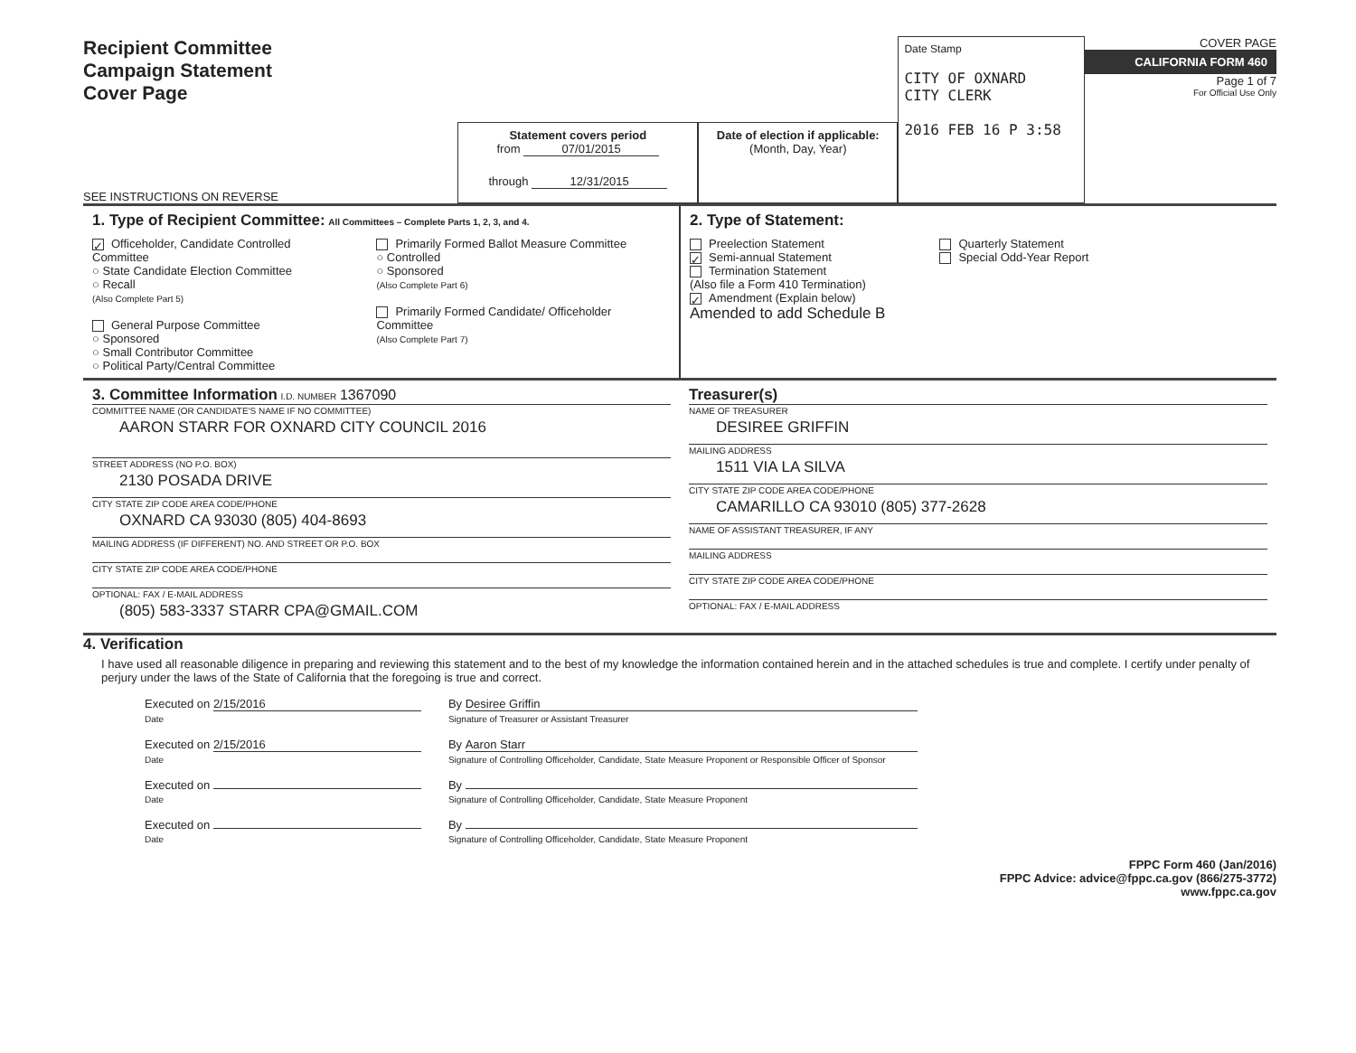Recipient Committee
Campaign Statement
Cover Page
SEE INSTRUCTIONS ON REVERSE
Statement covers period
from 07/01/2015
through 12/31/2015
Date of election if applicable:
(Month, Day, Year)
Date Stamp
CITY OF OXNARD
CITY CLERK
2016 FEB 16 P 3:58
COVER PAGE
CALIFORNIA FORM 460
Page 1 of 7
For Official Use Only
1. Type of Recipient Committee: All Committees – Complete Parts 1, 2, 3, and 4.
✓ Officeholder, Candidate Controlled Committee
○ State Candidate Election Committee
○ Recall
(Also Complete Part 5)
General Purpose Committee
○ Sponsored
○ Small Contributor Committee
○ Political Party/Central Committee
Primarily Formed Ballot Measure Committee
○ Controlled
○ Sponsored
(Also Complete Part 6)
Primarily Formed Candidate/ Officeholder Committee
(Also Complete Part 7)
2. Type of Statement:
Preelection Statement
✓ Semi-annual Statement
Termination Statement
(Also file a Form 410 Termination)
✓ Amendment (Explain below)
Amended to add Schedule B
Quarterly Statement
Special Odd-Year Report
3. Committee Information I.D. NUMBER 1367090
COMMITTEE NAME (OR CANDIDATE'S NAME IF NO COMMITTEE)
AARON STARR FOR OXNARD CITY COUNCIL 2016
STREET ADDRESS (NO P.O. BOX)
2130 POSADA DRIVE
CITY STATE ZIP CODE AREA CODE/PHONE
OXNARD CA 93030 (805) 404-8693
MAILING ADDRESS (IF DIFFERENT) NO. AND STREET OR P.O. BOX
CITY STATE ZIP CODE AREA CODE/PHONE
OPTIONAL: FAX / E-MAIL ADDRESS
(805) 583-3337 STARR CPA@GMAIL.COM
Treasurer(s)
NAME OF TREASURER
DESIREE GRIFFIN
MAILING ADDRESS
1511 VIA LA SILVA
CITY STATE ZIP CODE AREA CODE/PHONE
CAMARILLO CA 93010 (805) 377-2628
NAME OF ASSISTANT TREASURER, IF ANY
MAILING ADDRESS
CITY STATE ZIP CODE AREA CODE/PHONE
OPTIONAL: FAX / E-MAIL ADDRESS
4. Verification
I have used all reasonable diligence in preparing and reviewing this statement and to the best of my knowledge the information contained herein and in the attached schedules is true and complete. I certify under penalty of perjury under the laws of the State of California that the foregoing is true and correct.
Executed on 2/15/2016
Date
By Desiree Griffin
Signature of Treasurer or Assistant Treasurer
Executed on 2/15/2016
Date
By Aaron Starr
Signature of Controlling Officeholder, Candidate, State Measure Proponent or Responsible Officer of Sponsor
Executed on
Date
By
Signature of Controlling Officeholder, Candidate, State Measure Proponent
Executed on
Date
By
Signature of Controlling Officeholder, Candidate, State Measure Proponent
FPPC Form 460 (Jan/2016)
FPPC Advice: advice@fppc.ca.gov (866/275-3772)
www.fppc.ca.gov